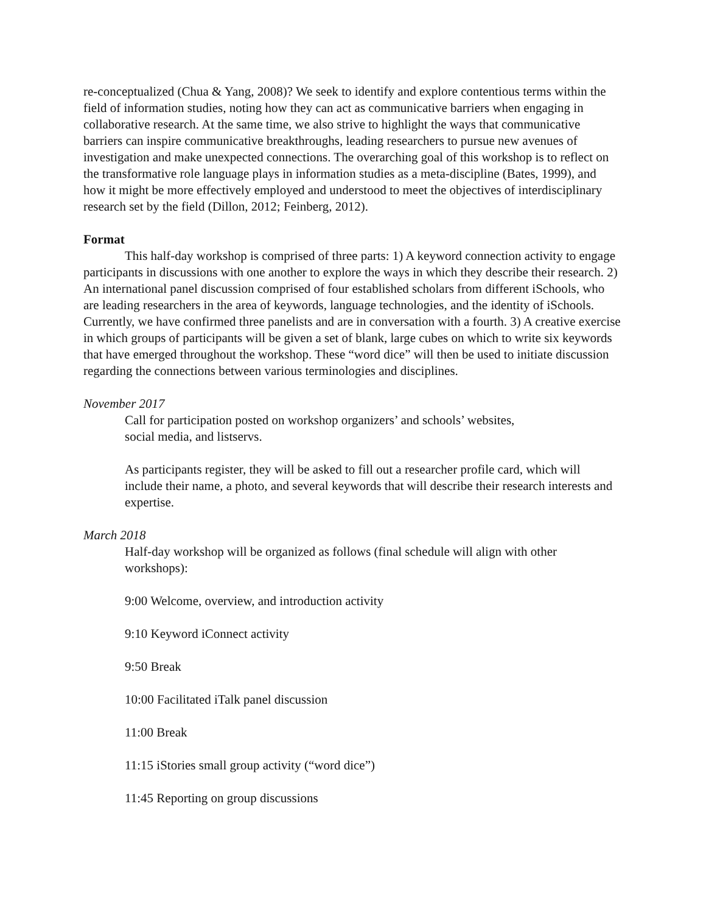re-conceptualized (Chua & Yang, 2008)? We seek to identify and explore contentious terms within the field of information studies, noting how they can act as communicative barriers when engaging in collaborative research. At the same time, we also strive to highlight the ways that communicative barriers can inspire communicative breakthroughs, leading researchers to pursue new avenues of investigation and make unexpected connections. The overarching goal of this workshop is to reflect on the transformative role language plays in information studies as a meta-discipline (Bates, 1999), and how it might be more effectively employed and understood to meet the objectives of interdisciplinary research set by the field (Dillon, 2012; Feinberg, 2012).
Format
This half-day workshop is comprised of three parts: 1) A keyword connection activity to engage participants in discussions with one another to explore the ways in which they describe their research. 2) An international panel discussion comprised of four established scholars from different iSchools, who are leading researchers in the area of keywords, language technologies, and the identity of iSchools. Currently, we have confirmed three panelists and are in conversation with a fourth. 3) A creative exercise in which groups of participants will be given a set of blank, large cubes on which to write six keywords that have emerged throughout the workshop. These “word dice” will then be used to initiate discussion regarding the connections between various terminologies and disciplines.
November 2017
Call for participation posted on workshop organizers’ and schools’ websites,
social media, and listservs.
As participants register, they will be asked to fill out a researcher profile card, which will include their name, a photo, and several keywords that will describe their research interests and expertise.
March 2018
Half-day workshop will be organized as follows (final schedule will align with other workshops):
9:00 Welcome, overview, and introduction activity
9:10 Keyword iConnect activity
9:50 Break
10:00 Facilitated iTalk panel discussion
11:00 Break
11:15 iStories small group activity (“word dice”)
11:45 Reporting on group discussions